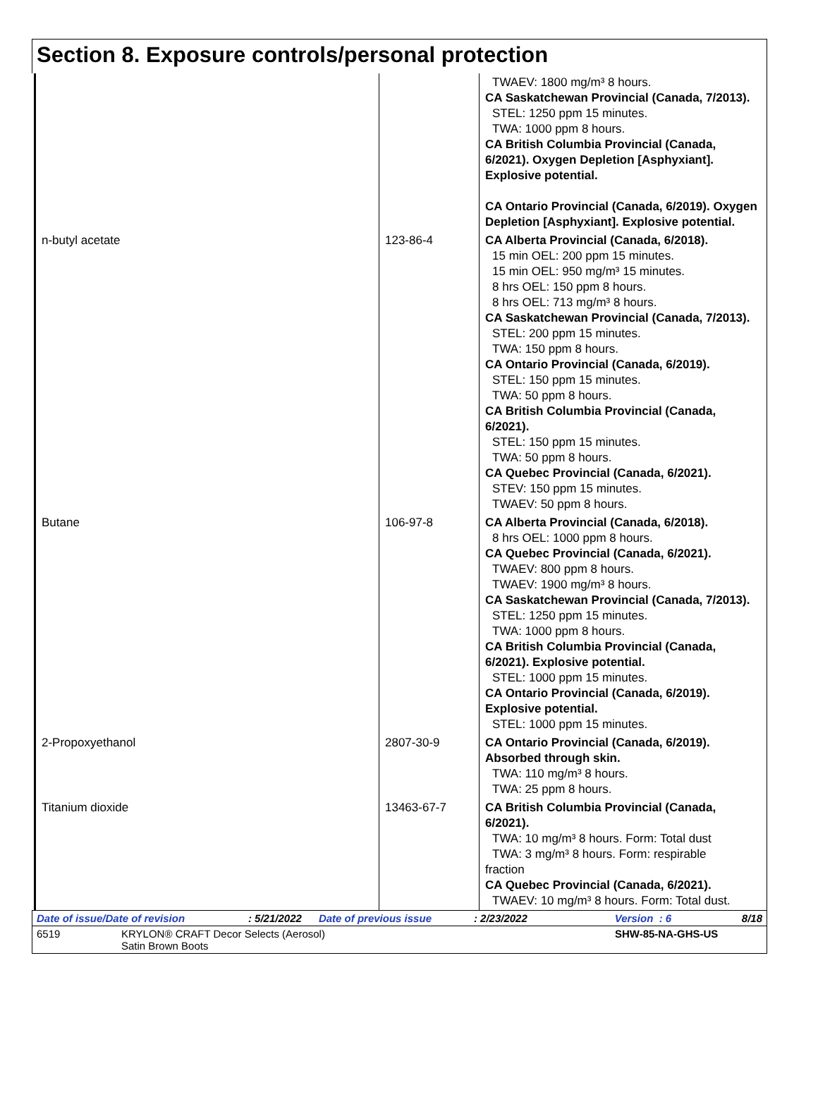Section 8. Exposure controls/personal protection
| | | TWAEV: 1800 mg/m³ 8 hours. CA Saskatchewan Provincial (Canada, 7/2013). STEL: 1250 ppm 15 minutes. TWA: 1000 ppm 8 hours. CA British Columbia Provincial (Canada, 6/2021). Oxygen Depletion [Asphyxiant]. Explosive potential. CA Ontario Provincial (Canada, 6/2019). Oxygen Depletion [Asphyxiant]. Explosive potential. |
| n-butyl acetate | 123-86-4 | CA Alberta Provincial (Canada, 6/2018). 15 min OEL: 200 ppm 15 minutes. 15 min OEL: 950 mg/m³ 15 minutes. 8 hrs OEL: 150 ppm 8 hours. 8 hrs OEL: 713 mg/m³ 8 hours. CA Saskatchewan Provincial (Canada, 7/2013). STEL: 200 ppm 15 minutes. TWA: 150 ppm 8 hours. CA Ontario Provincial (Canada, 6/2019). STEL: 150 ppm 15 minutes. TWA: 50 ppm 8 hours. CA British Columbia Provincial (Canada, 6/2021). STEL: 150 ppm 15 minutes. TWA: 50 ppm 8 hours. CA Quebec Provincial (Canada, 6/2021). STEV: 150 ppm 15 minutes. TWAEV: 50 ppm 8 hours. |
| Butane | 106-97-8 | CA Alberta Provincial (Canada, 6/2018). 8 hrs OEL: 1000 ppm 8 hours. CA Quebec Provincial (Canada, 6/2021). TWAEV: 800 ppm 8 hours. TWAEV: 1900 mg/m³ 8 hours. CA Saskatchewan Provincial (Canada, 7/2013). STEL: 1250 ppm 15 minutes. TWA: 1000 ppm 8 hours. CA British Columbia Provincial (Canada, 6/2021). Explosive potential. STEL: 1000 ppm 15 minutes. CA Ontario Provincial (Canada, 6/2019). Explosive potential. STEL: 1000 ppm 15 minutes. |
| 2-Propoxyethanol | 2807-30-9 | CA Ontario Provincial (Canada, 6/2019). Absorbed through skin. TWA: 110 mg/m³ 8 hours. TWA: 25 ppm 8 hours. |
| Titanium dioxide | 13463-67-7 | CA British Columbia Provincial (Canada, 6/2021). TWA: 10 mg/m³ 8 hours. Form: Total dust TWA: 3 mg/m³ 8 hours. Form: respirable fraction CA Quebec Provincial (Canada, 6/2021). TWAEV: 10 mg/m³ 8 hours. Form: Total dust. |
Date of issue/Date of revision: 5/21/2022 Date of previous issue: 2/23/2022 Version : 6 8/18
6519 KRYLON® CRAFT Decor Selects (Aerosol)
Satin Brown Boots SHW-85-NA-GHS-US